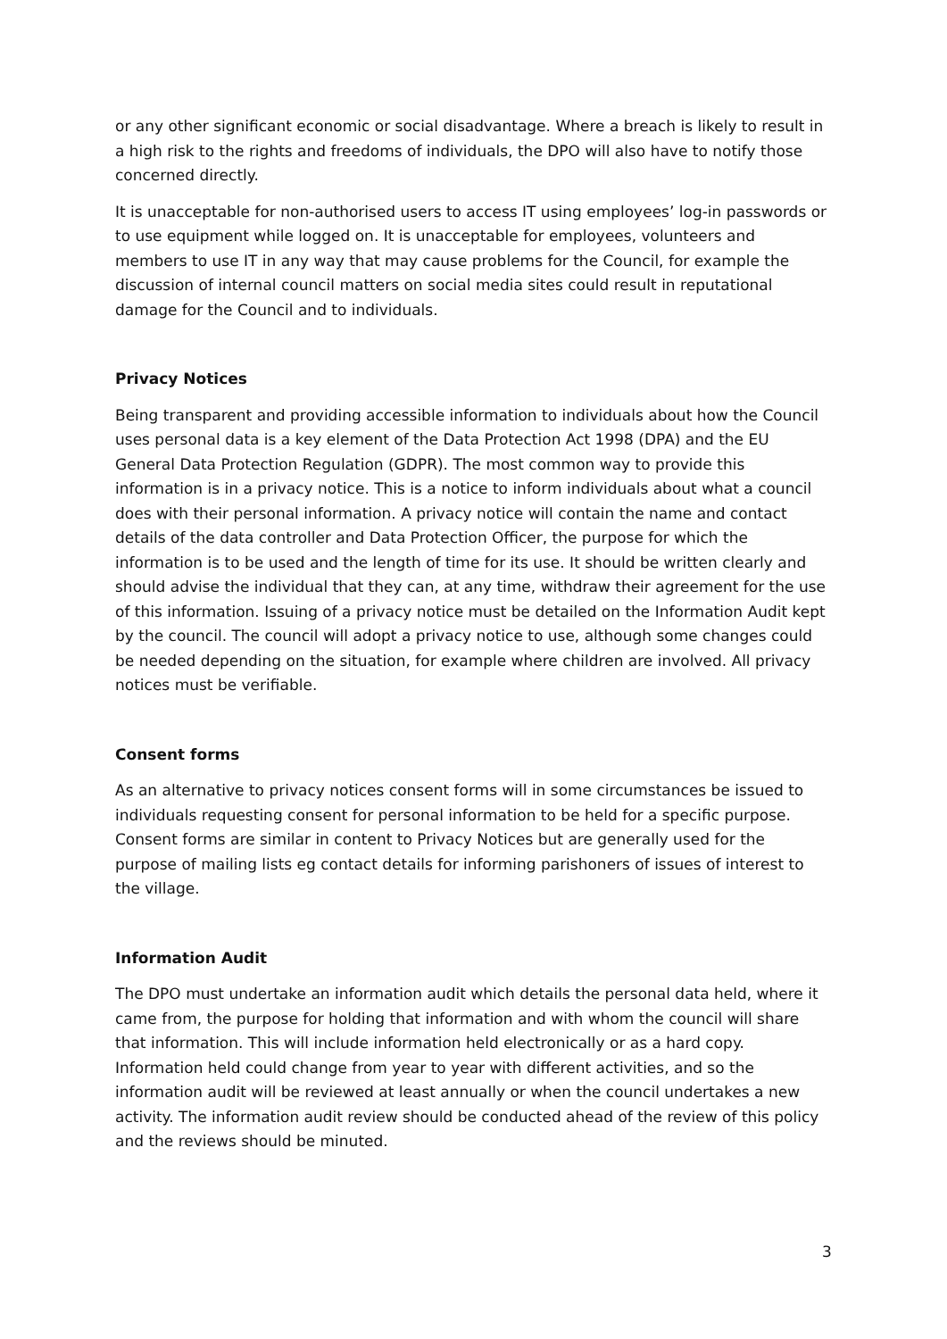or any other significant economic or social disadvantage. Where a breach is likely to result in a high risk to the rights and freedoms of individuals, the DPO will also have to notify those concerned directly.
It is unacceptable for non-authorised users to access IT using employees’ log-in passwords or to use equipment while logged on. It is unacceptable for employees, volunteers and members to use IT in any way that may cause problems for the Council, for example the discussion of internal council matters on social media sites could result in reputational damage for the Council and to individuals.
Privacy Notices
Being transparent and providing accessible information to individuals about how the Council uses personal data is a key element of the Data Protection Act 1998 (DPA) and the EU General Data Protection Regulation (GDPR). The most common way to provide this information is in a privacy notice. This is a notice to inform individuals about what a council does with their personal information. A privacy notice will contain the name and contact details of the data controller and Data Protection Officer, the purpose for which the information is to be used and the length of time for its use. It should be written clearly and should advise the individual that they can, at any time, withdraw their agreement for the use of this information. Issuing of a privacy notice must be detailed on the Information Audit kept by the council. The council will adopt a privacy notice to use, although some changes could be needed depending on the situation, for example where children are involved. All privacy notices must be verifiable.
Consent forms
As an alternative to privacy notices consent forms will in some circumstances be issued to individuals requesting consent for personal information to be held for a specific purpose. Consent forms are similar in content to Privacy Notices but are generally used for the purpose of mailing lists eg contact details for informing parishoners of issues of interest to the village.
Information Audit
The DPO must undertake an information audit which details the personal data held, where it came from, the purpose for holding that information and with whom the council will share that information. This will include information held electronically or as a hard copy. Information held could change from year to year with different activities, and so the information audit will be reviewed at least annually or when the council undertakes a new activity. The information audit review should be conducted ahead of the review of this policy and the reviews should be minuted.
3